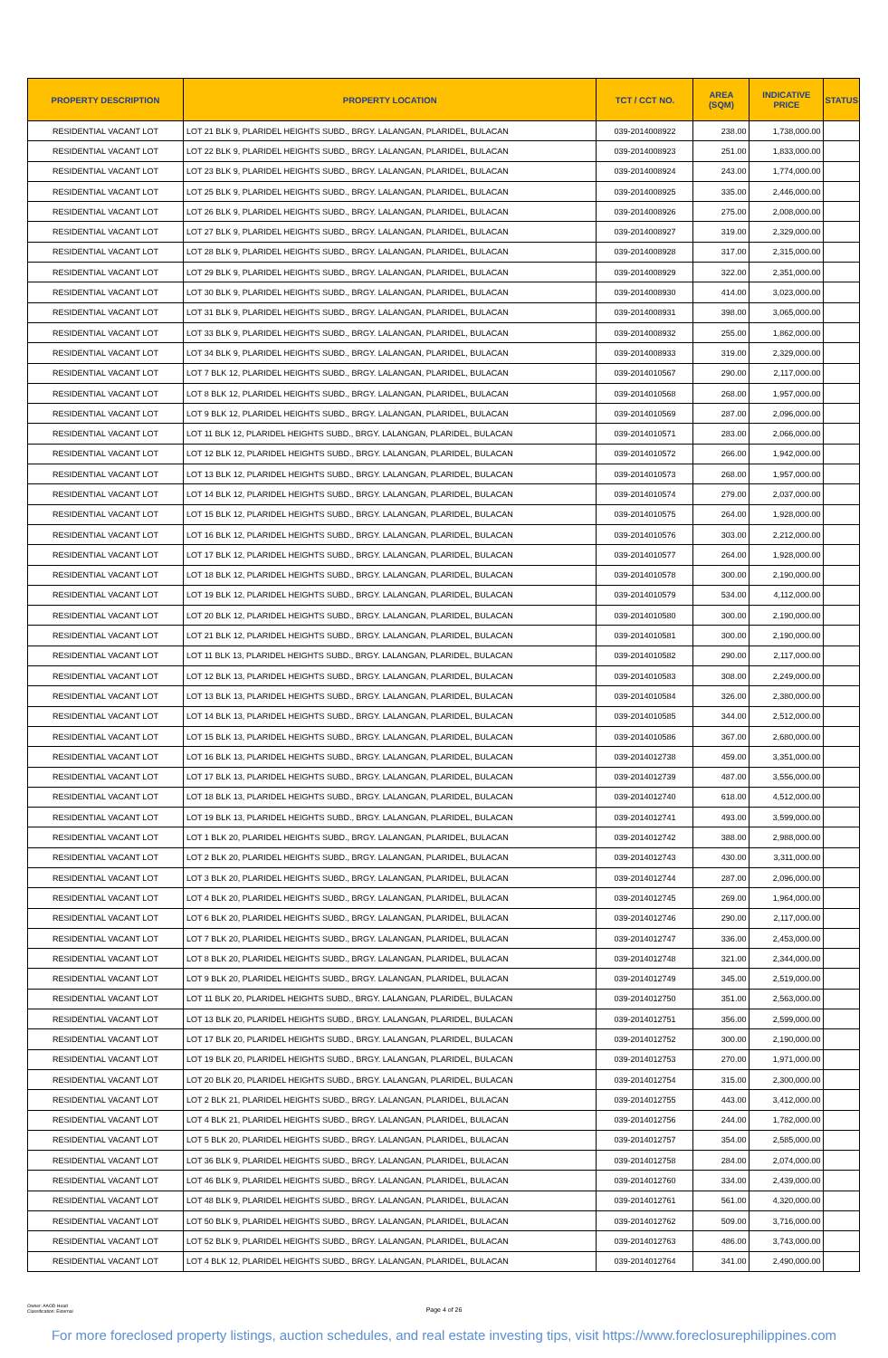| PROPERTY DESCRIPTION | PROPERTY LOCATION | TCT / CCT NO. | AREA (SQM) | INDICATIVE PRICE | STATUS |
| --- | --- | --- | --- | --- | --- |
| RESIDENTIAL VACANT LOT | LOT 21 BLK 9, PLARIDEL HEIGHTS SUBD., BRGY. LALANGAN, PLARIDEL, BULACAN | 039-2014008922 | 238.00 | 1,738,000.00 | |
| RESIDENTIAL VACANT LOT | LOT 22 BLK 9, PLARIDEL HEIGHTS SUBD., BRGY. LALANGAN, PLARIDEL, BULACAN | 039-2014008923 | 251.00 | 1,833,000.00 | |
| RESIDENTIAL VACANT LOT | LOT 23 BLK 9, PLARIDEL HEIGHTS SUBD., BRGY. LALANGAN, PLARIDEL, BULACAN | 039-2014008924 | 243.00 | 1,774,000.00 | |
| RESIDENTIAL VACANT LOT | LOT 25 BLK 9, PLARIDEL HEIGHTS SUBD., BRGY. LALANGAN, PLARIDEL, BULACAN | 039-2014008925 | 335.00 | 2,446,000.00 | |
| RESIDENTIAL VACANT LOT | LOT 26 BLK 9, PLARIDEL HEIGHTS SUBD., BRGY. LALANGAN, PLARIDEL, BULACAN | 039-2014008926 | 275.00 | 2,008,000.00 | |
| RESIDENTIAL VACANT LOT | LOT 27 BLK 9, PLARIDEL HEIGHTS SUBD., BRGY. LALANGAN, PLARIDEL, BULACAN | 039-2014008927 | 319.00 | 2,329,000.00 | |
| RESIDENTIAL VACANT LOT | LOT 28 BLK 9, PLARIDEL HEIGHTS SUBD., BRGY. LALANGAN, PLARIDEL, BULACAN | 039-2014008928 | 317.00 | 2,315,000.00 | |
| RESIDENTIAL VACANT LOT | LOT 29 BLK 9, PLARIDEL HEIGHTS SUBD., BRGY. LALANGAN, PLARIDEL, BULACAN | 039-2014008929 | 322.00 | 2,351,000.00 | |
| RESIDENTIAL VACANT LOT | LOT 30 BLK 9, PLARIDEL HEIGHTS SUBD., BRGY. LALANGAN, PLARIDEL, BULACAN | 039-2014008930 | 414.00 | 3,023,000.00 | |
| RESIDENTIAL VACANT LOT | LOT 31 BLK 9, PLARIDEL HEIGHTS SUBD., BRGY. LALANGAN, PLARIDEL, BULACAN | 039-2014008931 | 398.00 | 3,065,000.00 | |
| RESIDENTIAL VACANT LOT | LOT 33 BLK 9, PLARIDEL HEIGHTS SUBD., BRGY. LALANGAN, PLARIDEL, BULACAN | 039-2014008932 | 255.00 | 1,862,000.00 | |
| RESIDENTIAL VACANT LOT | LOT 34 BLK 9, PLARIDEL HEIGHTS SUBD., BRGY. LALANGAN, PLARIDEL, BULACAN | 039-2014008933 | 319.00 | 2,329,000.00 | |
| RESIDENTIAL VACANT LOT | LOT 7 BLK 12, PLARIDEL HEIGHTS SUBD., BRGY. LALANGAN, PLARIDEL, BULACAN | 039-2014010567 | 290.00 | 2,117,000.00 | |
| RESIDENTIAL VACANT LOT | LOT 8 BLK 12, PLARIDEL HEIGHTS SUBD., BRGY. LALANGAN, PLARIDEL, BULACAN | 039-2014010568 | 268.00 | 1,957,000.00 | |
| RESIDENTIAL VACANT LOT | LOT 9 BLK 12, PLARIDEL HEIGHTS SUBD., BRGY. LALANGAN, PLARIDEL, BULACAN | 039-2014010569 | 287.00 | 2,096,000.00 | |
| RESIDENTIAL VACANT LOT | LOT 11 BLK 12, PLARIDEL HEIGHTS SUBD., BRGY. LALANGAN, PLARIDEL, BULACAN | 039-2014010571 | 283.00 | 2,066,000.00 | |
| RESIDENTIAL VACANT LOT | LOT 12 BLK 12, PLARIDEL HEIGHTS SUBD., BRGY. LALANGAN, PLARIDEL, BULACAN | 039-2014010572 | 266.00 | 1,942,000.00 | |
| RESIDENTIAL VACANT LOT | LOT 13 BLK 12, PLARIDEL HEIGHTS SUBD., BRGY. LALANGAN, PLARIDEL, BULACAN | 039-2014010573 | 268.00 | 1,957,000.00 | |
| RESIDENTIAL VACANT LOT | LOT 14 BLK 12, PLARIDEL HEIGHTS SUBD., BRGY. LALANGAN, PLARIDEL, BULACAN | 039-2014010574 | 279.00 | 2,037,000.00 | |
| RESIDENTIAL VACANT LOT | LOT 15 BLK 12, PLARIDEL HEIGHTS SUBD., BRGY. LALANGAN, PLARIDEL, BULACAN | 039-2014010575 | 264.00 | 1,928,000.00 | |
| RESIDENTIAL VACANT LOT | LOT 16 BLK 12, PLARIDEL HEIGHTS SUBD., BRGY. LALANGAN, PLARIDEL, BULACAN | 039-2014010576 | 303.00 | 2,212,000.00 | |
| RESIDENTIAL VACANT LOT | LOT 17 BLK 12, PLARIDEL HEIGHTS SUBD., BRGY. LALANGAN, PLARIDEL, BULACAN | 039-2014010577 | 264.00 | 1,928,000.00 | |
| RESIDENTIAL VACANT LOT | LOT 18 BLK 12, PLARIDEL HEIGHTS SUBD., BRGY. LALANGAN, PLARIDEL, BULACAN | 039-2014010578 | 300.00 | 2,190,000.00 | |
| RESIDENTIAL VACANT LOT | LOT 19 BLK 12, PLARIDEL HEIGHTS SUBD., BRGY. LALANGAN, PLARIDEL, BULACAN | 039-2014010579 | 534.00 | 4,112,000.00 | |
| RESIDENTIAL VACANT LOT | LOT 20 BLK 12, PLARIDEL HEIGHTS SUBD., BRGY. LALANGAN, PLARIDEL, BULACAN | 039-2014010580 | 300.00 | 2,190,000.00 | |
| RESIDENTIAL VACANT LOT | LOT 21 BLK 12, PLARIDEL HEIGHTS SUBD., BRGY. LALANGAN, PLARIDEL, BULACAN | 039-2014010581 | 300.00 | 2,190,000.00 | |
| RESIDENTIAL VACANT LOT | LOT 11 BLK 13, PLARIDEL HEIGHTS SUBD., BRGY. LALANGAN, PLARIDEL, BULACAN | 039-2014010582 | 290.00 | 2,117,000.00 | |
| RESIDENTIAL VACANT LOT | LOT 12 BLK 13, PLARIDEL HEIGHTS SUBD., BRGY. LALANGAN, PLARIDEL, BULACAN | 039-2014010583 | 308.00 | 2,249,000.00 | |
| RESIDENTIAL VACANT LOT | LOT 13 BLK 13, PLARIDEL HEIGHTS SUBD., BRGY. LALANGAN, PLARIDEL, BULACAN | 039-2014010584 | 326.00 | 2,380,000.00 | |
| RESIDENTIAL VACANT LOT | LOT 14 BLK 13, PLARIDEL HEIGHTS SUBD., BRGY. LALANGAN, PLARIDEL, BULACAN | 039-2014010585 | 344.00 | 2,512,000.00 | |
| RESIDENTIAL VACANT LOT | LOT 15 BLK 13, PLARIDEL HEIGHTS SUBD., BRGY. LALANGAN, PLARIDEL, BULACAN | 039-2014010586 | 367.00 | 2,680,000.00 | |
| RESIDENTIAL VACANT LOT | LOT 16 BLK 13, PLARIDEL HEIGHTS SUBD., BRGY. LALANGAN, PLARIDEL, BULACAN | 039-2014012738 | 459.00 | 3,351,000.00 | |
| RESIDENTIAL VACANT LOT | LOT 17 BLK 13, PLARIDEL HEIGHTS SUBD., BRGY. LALANGAN, PLARIDEL, BULACAN | 039-2014012739 | 487.00 | 3,556,000.00 | |
| RESIDENTIAL VACANT LOT | LOT 18 BLK 13, PLARIDEL HEIGHTS SUBD., BRGY. LALANGAN, PLARIDEL, BULACAN | 039-2014012740 | 618.00 | 4,512,000.00 | |
| RESIDENTIAL VACANT LOT | LOT 19 BLK 13, PLARIDEL HEIGHTS SUBD., BRGY. LALANGAN, PLARIDEL, BULACAN | 039-2014012741 | 493.00 | 3,599,000.00 | |
| RESIDENTIAL VACANT LOT | LOT 1 BLK 20, PLARIDEL HEIGHTS SUBD., BRGY. LALANGAN, PLARIDEL, BULACAN | 039-2014012742 | 388.00 | 2,988,000.00 | |
| RESIDENTIAL VACANT LOT | LOT 2 BLK 20, PLARIDEL HEIGHTS SUBD., BRGY. LALANGAN, PLARIDEL, BULACAN | 039-2014012743 | 430.00 | 3,311,000.00 | |
| RESIDENTIAL VACANT LOT | LOT 3 BLK 20, PLARIDEL HEIGHTS SUBD., BRGY. LALANGAN, PLARIDEL, BULACAN | 039-2014012744 | 287.00 | 2,096,000.00 | |
| RESIDENTIAL VACANT LOT | LOT 4 BLK 20, PLARIDEL HEIGHTS SUBD., BRGY. LALANGAN, PLARIDEL, BULACAN | 039-2014012745 | 269.00 | 1,964,000.00 | |
| RESIDENTIAL VACANT LOT | LOT 6 BLK 20, PLARIDEL HEIGHTS SUBD., BRGY. LALANGAN, PLARIDEL, BULACAN | 039-2014012746 | 290.00 | 2,117,000.00 | |
| RESIDENTIAL VACANT LOT | LOT 7 BLK 20, PLARIDEL HEIGHTS SUBD., BRGY. LALANGAN, PLARIDEL, BULACAN | 039-2014012747 | 336.00 | 2,453,000.00 | |
| RESIDENTIAL VACANT LOT | LOT 8 BLK 20, PLARIDEL HEIGHTS SUBD., BRGY. LALANGAN, PLARIDEL, BULACAN | 039-2014012748 | 321.00 | 2,344,000.00 | |
| RESIDENTIAL VACANT LOT | LOT 9 BLK 20, PLARIDEL HEIGHTS SUBD., BRGY. LALANGAN, PLARIDEL, BULACAN | 039-2014012749 | 345.00 | 2,519,000.00 | |
| RESIDENTIAL VACANT LOT | LOT 11 BLK 20, PLARIDEL HEIGHTS SUBD., BRGY. LALANGAN, PLARIDEL, BULACAN | 039-2014012750 | 351.00 | 2,563,000.00 | |
| RESIDENTIAL VACANT LOT | LOT 13 BLK 20, PLARIDEL HEIGHTS SUBD., BRGY. LALANGAN, PLARIDEL, BULACAN | 039-2014012751 | 356.00 | 2,599,000.00 | |
| RESIDENTIAL VACANT LOT | LOT 17 BLK 20, PLARIDEL HEIGHTS SUBD., BRGY. LALANGAN, PLARIDEL, BULACAN | 039-2014012752 | 300.00 | 2,190,000.00 | |
| RESIDENTIAL VACANT LOT | LOT 19 BLK 20, PLARIDEL HEIGHTS SUBD., BRGY. LALANGAN, PLARIDEL, BULACAN | 039-2014012753 | 270.00 | 1,971,000.00 | |
| RESIDENTIAL VACANT LOT | LOT 20 BLK 20, PLARIDEL HEIGHTS SUBD., BRGY. LALANGAN, PLARIDEL, BULACAN | 039-2014012754 | 315.00 | 2,300,000.00 | |
| RESIDENTIAL VACANT LOT | LOT 2 BLK 21, PLARIDEL HEIGHTS SUBD., BRGY. LALANGAN, PLARIDEL, BULACAN | 039-2014012755 | 443.00 | 3,412,000.00 | |
| RESIDENTIAL VACANT LOT | LOT 4 BLK 21, PLARIDEL HEIGHTS SUBD., BRGY. LALANGAN, PLARIDEL, BULACAN | 039-2014012756 | 244.00 | 1,782,000.00 | |
| RESIDENTIAL VACANT LOT | LOT 5 BLK 20, PLARIDEL HEIGHTS SUBD., BRGY. LALANGAN, PLARIDEL, BULACAN | 039-2014012757 | 354.00 | 2,585,000.00 | |
| RESIDENTIAL VACANT LOT | LOT 36 BLK 9, PLARIDEL HEIGHTS SUBD., BRGY. LALANGAN, PLARIDEL, BULACAN | 039-2014012758 | 284.00 | 2,074,000.00 | |
| RESIDENTIAL VACANT LOT | LOT 46 BLK 9, PLARIDEL HEIGHTS SUBD., BRGY. LALANGAN, PLARIDEL, BULACAN | 039-2014012760 | 334.00 | 2,439,000.00 | |
| RESIDENTIAL VACANT LOT | LOT 48 BLK 9, PLARIDEL HEIGHTS SUBD., BRGY. LALANGAN, PLARIDEL, BULACAN | 039-2014012761 | 561.00 | 4,320,000.00 | |
| RESIDENTIAL VACANT LOT | LOT 50 BLK 9, PLARIDEL HEIGHTS SUBD., BRGY. LALANGAN, PLARIDEL, BULACAN | 039-2014012762 | 509.00 | 3,716,000.00 | |
| RESIDENTIAL VACANT LOT | LOT 52 BLK 9, PLARIDEL HEIGHTS SUBD., BRGY. LALANGAN, PLARIDEL, BULACAN | 039-2014012763 | 486.00 | 3,743,000.00 | |
| RESIDENTIAL VACANT LOT | LOT 4 BLK 12, PLARIDEL HEIGHTS SUBD., BRGY. LALANGAN, PLARIDEL, BULACAN | 039-2014012764 | 341.00 | 2,490,000.00 | |
Owner: AAOD Head
Classification: External
Page 4 of 26
For more foreclosed property listings, auction schedules, and real estate investing tips, visit https://www.foreclosurephilippines.com